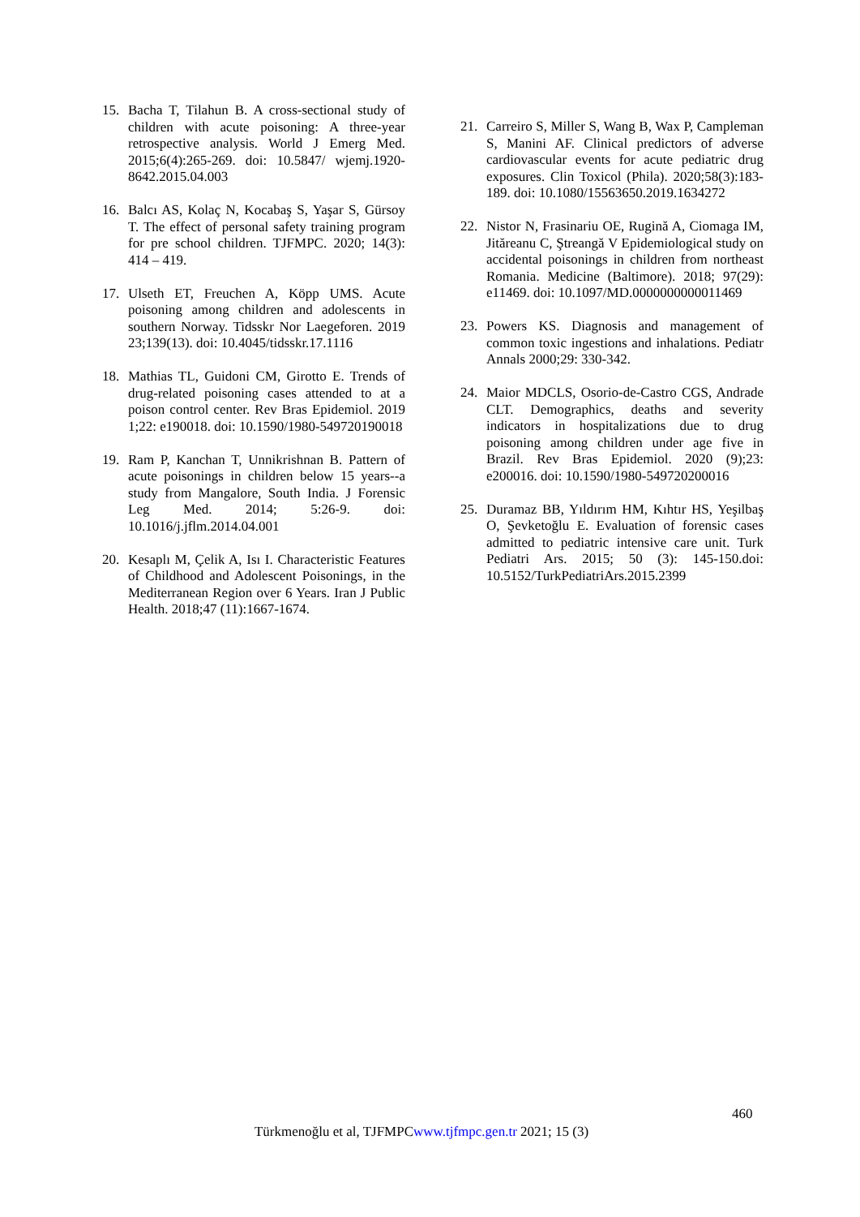15. Bacha T, Tilahun B. A cross-sectional study of children with acute poisoning: A three-year retrospective analysis. World J Emerg Med. 2015;6(4):265-269. doi: 10.5847/ wjemj.1920-8642.2015.04.003
16. Balcı AS, Kolaç N, Kocabaş S, Yaşar S, Gürsoy T. The effect of personal safety training program for pre school children. TJFMPC. 2020; 14(3): 414 – 419.
17. Ulseth ET, Freuchen A, Köpp UMS. Acute poisoning among children and adolescents in southern Norway. Tidsskr Nor Laegeforen. 2019 23;139(13). doi: 10.4045/tidsskr.17.1116
18. Mathias TL, Guidoni CM, Girotto E. Trends of drug-related poisoning cases attended to at a poison control center. Rev Bras Epidemiol. 2019 1;22: e190018. doi: 10.1590/1980-549720190018
19. Ram P, Kanchan T, Unnikrishnan B. Pattern of acute poisonings in children below 15 years--a study from Mangalore, South India. J Forensic Leg Med. 2014; 5:26-9. doi: 10.1016/j.jflm.2014.04.001
20. Kesaplı M, Çelik A, Isı I. Characteristic Features of Childhood and Adolescent Poisonings, in the Mediterranean Region over 6 Years. Iran J Public Health. 2018;47 (11):1667-1674.
21. Carreiro S, Miller S, Wang B, Wax P, Campleman S, Manini AF. Clinical predictors of adverse cardiovascular events for acute pediatric drug exposures. Clin Toxicol (Phila). 2020;58(3):183-189. doi: 10.1080/15563650.2019.1634272
22. Nistor N, Frasinariu OE, Rugină A, Ciomaga IM, Jităreanu C, Ştreangă V Epidemiological study on accidental poisonings in children from northeast Romania. Medicine (Baltimore). 2018; 97(29): e11469. doi: 10.1097/MD.0000000000011469
23. Powers KS. Diagnosis and management of common toxic ingestions and inhalations. Pediatr Annals 2000;29: 330-342.
24. Maior MDCLS, Osorio-de-Castro CGS, Andrade CLT. Demographics, deaths and severity indicators in hospitalizations due to drug poisoning among children under age five in Brazil. Rev Bras Epidemiol. 2020 (9);23: e200016. doi: 10.1590/1980-549720200016
25. Duramaz BB, Yıldırım HM, Kıhtır HS, Yeşilbaş O, Şevketoğlu E. Evaluation of forensic cases admitted to pediatric intensive care unit. Turk Pediatri Ars. 2015; 50 (3): 145-150.doi: 10.5152/TurkPediatriArs.2015.2399
460
Türkmenoğlu et al, TJFMPCwww.tjfmpc.gen.tr 2021; 15 (3)